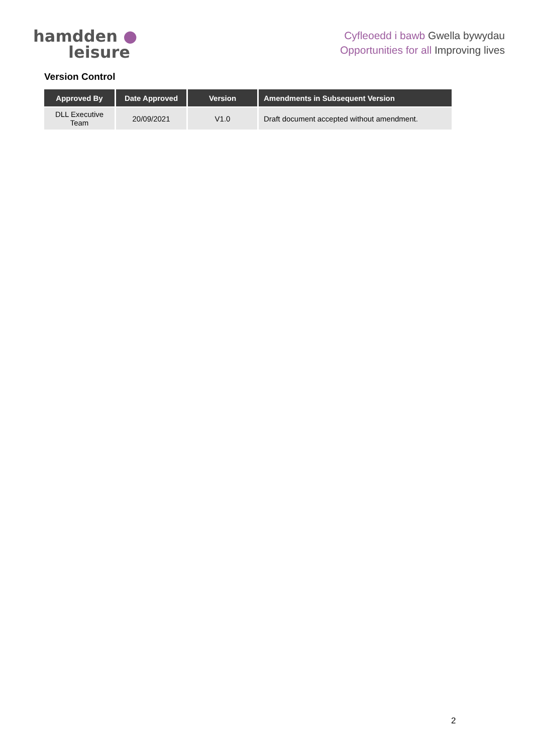hamdden ●
leisure
Cyfleoedd i bawb Gwella bywydau
Opportunities for all Improving lives
Version Control
| Approved By | Date Approved | Version | Amendments in Subsequent Version |
| --- | --- | --- | --- |
| DLL Executive Team | 20/09/2021 | V1.0 | Draft document accepted without amendment. |
2